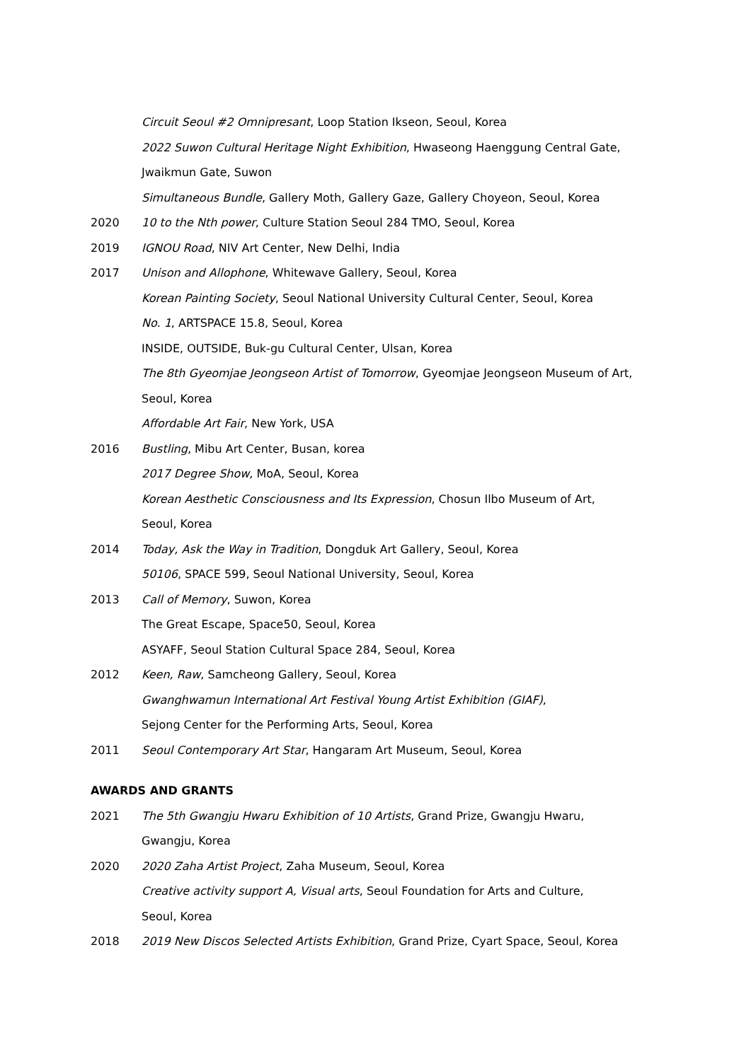Circuit Seoul #2 Omnipresant, Loop Station Ikseon, Seoul, Korea
2022 Suwon Cultural Heritage Night Exhibition, Hwaseong Haenggung Central Gate,
Jwaikmun Gate, Suwon
Simultaneous Bundle, Gallery Moth, Gallery Gaze, Gallery Choyeon, Seoul, Korea
2020 10 to the Nth power, Culture Station Seoul 284 TMO, Seoul, Korea
2019 IGNOU Road, NIV Art Center, New Delhi, India
2017 Unison and Allophone, Whitewave Gallery, Seoul, Korea
Korean Painting Society, Seoul National University Cultural Center, Seoul, Korea
No. 1, ARTSPACE 15.8, Seoul, Korea
INSIDE, OUTSIDE, Buk-gu Cultural Center, Ulsan, Korea
The 8th Gyeomjae Jeongseon Artist of Tomorrow, Gyeomjae Jeongseon Museum of Art,
Seoul, Korea
Affordable Art Fair, New York, USA
2016 Bustling, Mibu Art Center, Busan, korea
2017 Degree Show, MoA, Seoul, Korea
Korean Aesthetic Consciousness and Its Expression, Chosun Ilbo Museum of Art,
Seoul, Korea
2014 Today, Ask the Way in Tradition, Dongduk Art Gallery, Seoul, Korea
50106, SPACE 599, Seoul National University, Seoul, Korea
2013 Call of Memory, Suwon, Korea
The Great Escape, Space50, Seoul, Korea
ASYAFF, Seoul Station Cultural Space 284, Seoul, Korea
2012 Keen, Raw, Samcheong Gallery, Seoul, Korea
Gwanghwamun International Art Festival Young Artist Exhibition (GIAF),
Sejong Center for the Performing Arts, Seoul, Korea
2011 Seoul Contemporary Art Star, Hangaram Art Museum, Seoul, Korea
AWARDS AND GRANTS
2021 The 5th Gwangju Hwaru Exhibition of 10 Artists, Grand Prize, Gwangju Hwaru,
Gwangju, Korea
2020 2020 Zaha Artist Project, Zaha Museum, Seoul, Korea
Creative activity support A, Visual arts, Seoul Foundation for Arts and Culture,
Seoul, Korea
2018 2019 New Discos Selected Artists Exhibition, Grand Prize, Cyart Space, Seoul, Korea